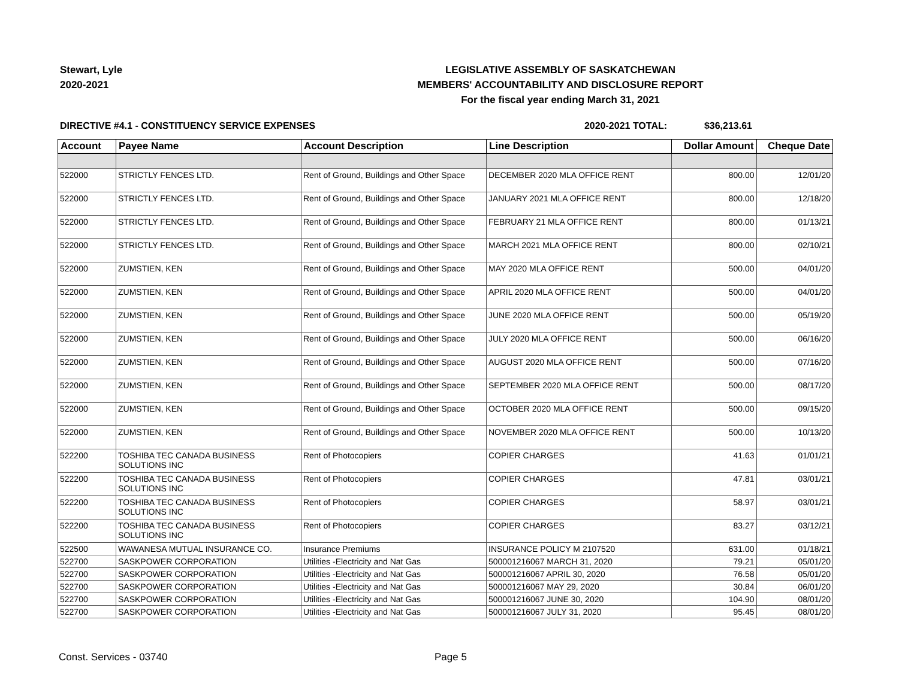Stewart, Lyle
2020-2021
LEGISLATIVE ASSEMBLY OF SASKATCHEWAN
MEMBERS' ACCOUNTABILITY AND DISCLOSURE REPORT
For the fiscal year ending March 31, 2021
DIRECTIVE #4.1 - CONSTITUENCY SERVICE EXPENSES
2020-2021 TOTAL: $36,213.61
| Account | Payee Name | Account Description | Line Description | Dollar Amount | Cheque Date |
| --- | --- | --- | --- | --- | --- |
| 522000 | STRICTLY FENCES LTD. | Rent of Ground, Buildings and Other Space | DECEMBER 2020 MLA OFFICE RENT | 800.00 | 12/01/20 |
| 522000 | STRICTLY FENCES LTD. | Rent of Ground, Buildings and Other Space | JANUARY 2021 MLA OFFICE RENT | 800.00 | 12/18/20 |
| 522000 | STRICTLY FENCES LTD. | Rent of Ground, Buildings and Other Space | FEBRUARY 21 MLA OFFICE RENT | 800.00 | 01/13/21 |
| 522000 | STRICTLY FENCES LTD. | Rent of Ground, Buildings and Other Space | MARCH 2021 MLA OFFICE RENT | 800.00 | 02/10/21 |
| 522000 | ZUMSTIEN, KEN | Rent of Ground, Buildings and Other Space | MAY 2020 MLA OFFICE RENT | 500.00 | 04/01/20 |
| 522000 | ZUMSTIEN, KEN | Rent of Ground, Buildings and Other Space | APRIL 2020 MLA OFFICE RENT | 500.00 | 04/01/20 |
| 522000 | ZUMSTIEN, KEN | Rent of Ground, Buildings and Other Space | JUNE 2020 MLA OFFICE RENT | 500.00 | 05/19/20 |
| 522000 | ZUMSTIEN, KEN | Rent of Ground, Buildings and Other Space | JULY 2020 MLA OFFICE RENT | 500.00 | 06/16/20 |
| 522000 | ZUMSTIEN, KEN | Rent of Ground, Buildings and Other Space | AUGUST 2020 MLA OFFICE RENT | 500.00 | 07/16/20 |
| 522000 | ZUMSTIEN, KEN | Rent of Ground, Buildings and Other Space | SEPTEMBER 2020 MLA OFFICE RENT | 500.00 | 08/17/20 |
| 522000 | ZUMSTIEN, KEN | Rent of Ground, Buildings and Other Space | OCTOBER 2020 MLA OFFICE RENT | 500.00 | 09/15/20 |
| 522000 | ZUMSTIEN, KEN | Rent of Ground, Buildings and Other Space | NOVEMBER 2020 MLA OFFICE RENT | 500.00 | 10/13/20 |
| 522200 | TOSHIBA TEC CANADA BUSINESS SOLUTIONS INC | Rent of Photocopiers | COPIER CHARGES | 41.63 | 01/01/21 |
| 522200 | TOSHIBA TEC CANADA BUSINESS SOLUTIONS INC | Rent of Photocopiers | COPIER CHARGES | 47.81 | 03/01/21 |
| 522200 | TOSHIBA TEC CANADA BUSINESS SOLUTIONS INC | Rent of Photocopiers | COPIER CHARGES | 58.97 | 03/01/21 |
| 522200 | TOSHIBA TEC CANADA BUSINESS SOLUTIONS INC | Rent of Photocopiers | COPIER CHARGES | 83.27 | 03/12/21 |
| 522500 | WAWANESA MUTUAL INSURANCE CO. | Insurance Premiums | INSURANCE POLICY M 2107520 | 631.00 | 01/18/21 |
| 522700 | SASKPOWER CORPORATION | Utilities -Electricity and Nat Gas | 500001216067 MARCH 31, 2020 | 79.21 | 05/01/20 |
| 522700 | SASKPOWER CORPORATION | Utilities -Electricity and Nat Gas | 500001216067 APRIL 30, 2020 | 76.58 | 05/01/20 |
| 522700 | SASKPOWER CORPORATION | Utilities -Electricity and Nat Gas | 500001216067 MAY 29, 2020 | 30.84 | 06/01/20 |
| 522700 | SASKPOWER CORPORATION | Utilities -Electricity and Nat Gas | 500001216067 JUNE 30, 2020 | 104.90 | 08/01/20 |
| 522700 | SASKPOWER CORPORATION | Utilities -Electricity and Nat Gas | 500001216067 JULY 31, 2020 | 95.45 | 08/01/20 |
Const. Services - 03740 Page 5